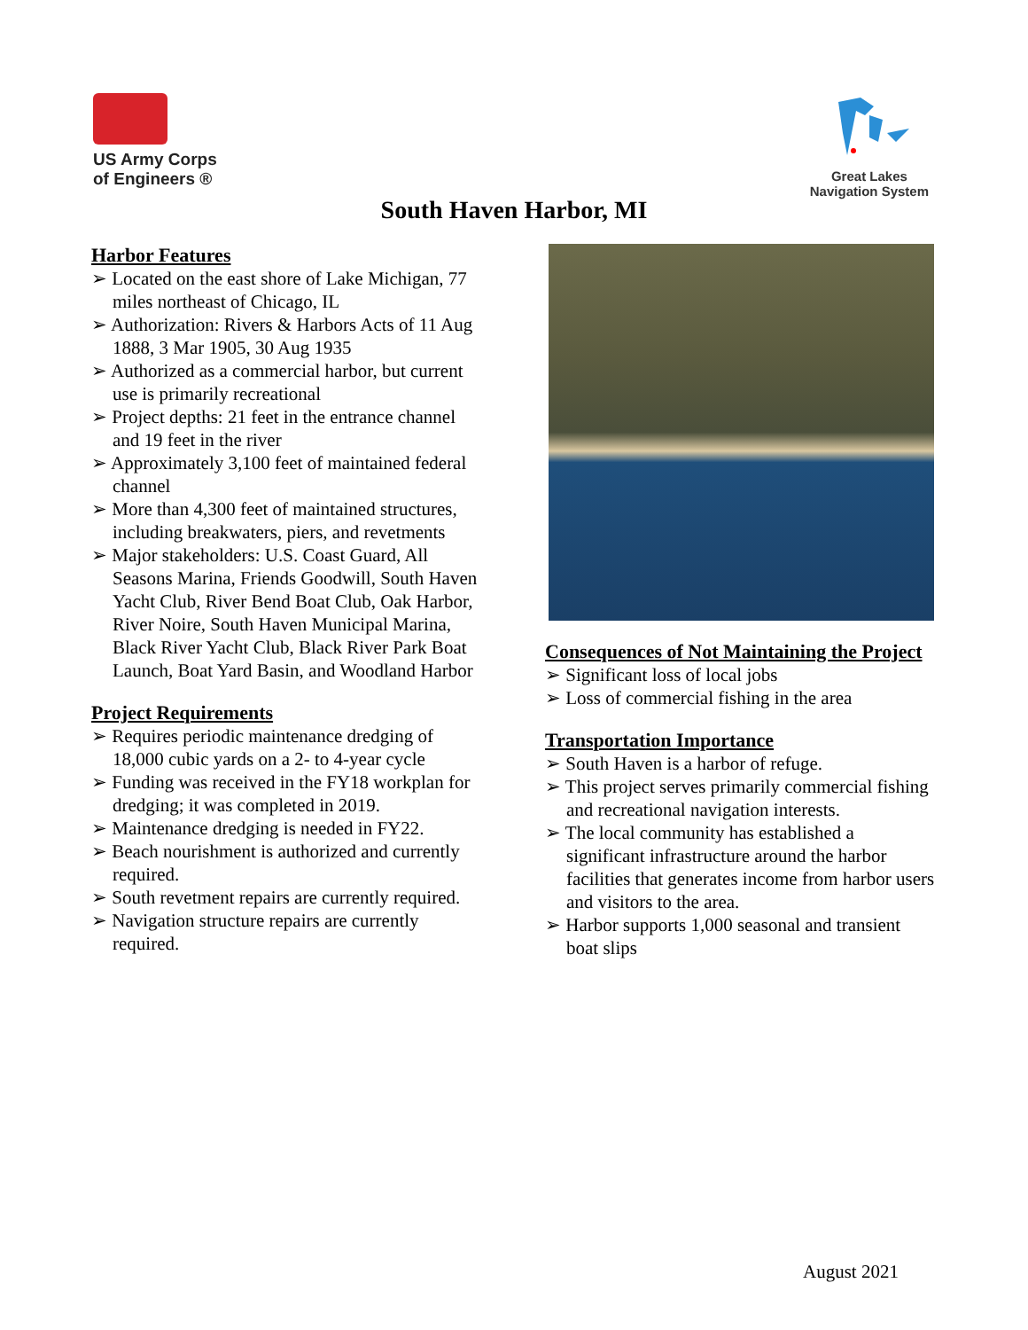US Army Corps
of Engineers ®
Great Lakes
Navigation System
South Haven Harbor, MI
Harbor Features
➢ Located on the east shore of Lake Michigan, 77 miles northeast of Chicago, IL
➢ Authorization: Rivers & Harbors Acts of 11 Aug 1888, 3 Mar 1905, 30 Aug 1935
➢ Authorized as a commercial harbor, but current use is primarily recreational
➢ Project depths: 21 feet in the entrance channel and 19 feet in the river
➢ Approximately 3,100 feet of maintained federal channel
➢ More than 4,300 feet of maintained structures, including breakwaters, piers, and revetments
➢ Major stakeholders: U.S. Coast Guard, All Seasons Marina, Friends Goodwill, South Haven Yacht Club, River Bend Boat Club, Oak Harbor, River Noire, South Haven Municipal Marina, Black River Yacht Club, Black River Park Boat Launch, Boat Yard Basin, and Woodland Harbor
Project Requirements
➢ Requires periodic maintenance dredging of 18,000 cubic yards on a 2- to 4-year cycle
➢ Funding was received in the FY18 workplan for dredging; it was completed in 2019.
➢ Maintenance dredging is needed in FY22.
➢ Beach nourishment is authorized and currently required.
➢ South revetment repairs are currently required.
➢ Navigation structure repairs are currently required.
Consequences of Not Maintaining the Project
➢ Significant loss of local jobs
➢ Loss of commercial fishing in the area
Transportation Importance
➢ South Haven is a harbor of refuge.
➢ This project serves primarily commercial fishing and recreational navigation interests.
➢ The local community has established a significant infrastructure around the harbor facilities that generates income from harbor users and visitors to the area.
➢ Harbor supports 1,000 seasonal and transient boat slips
August 2021